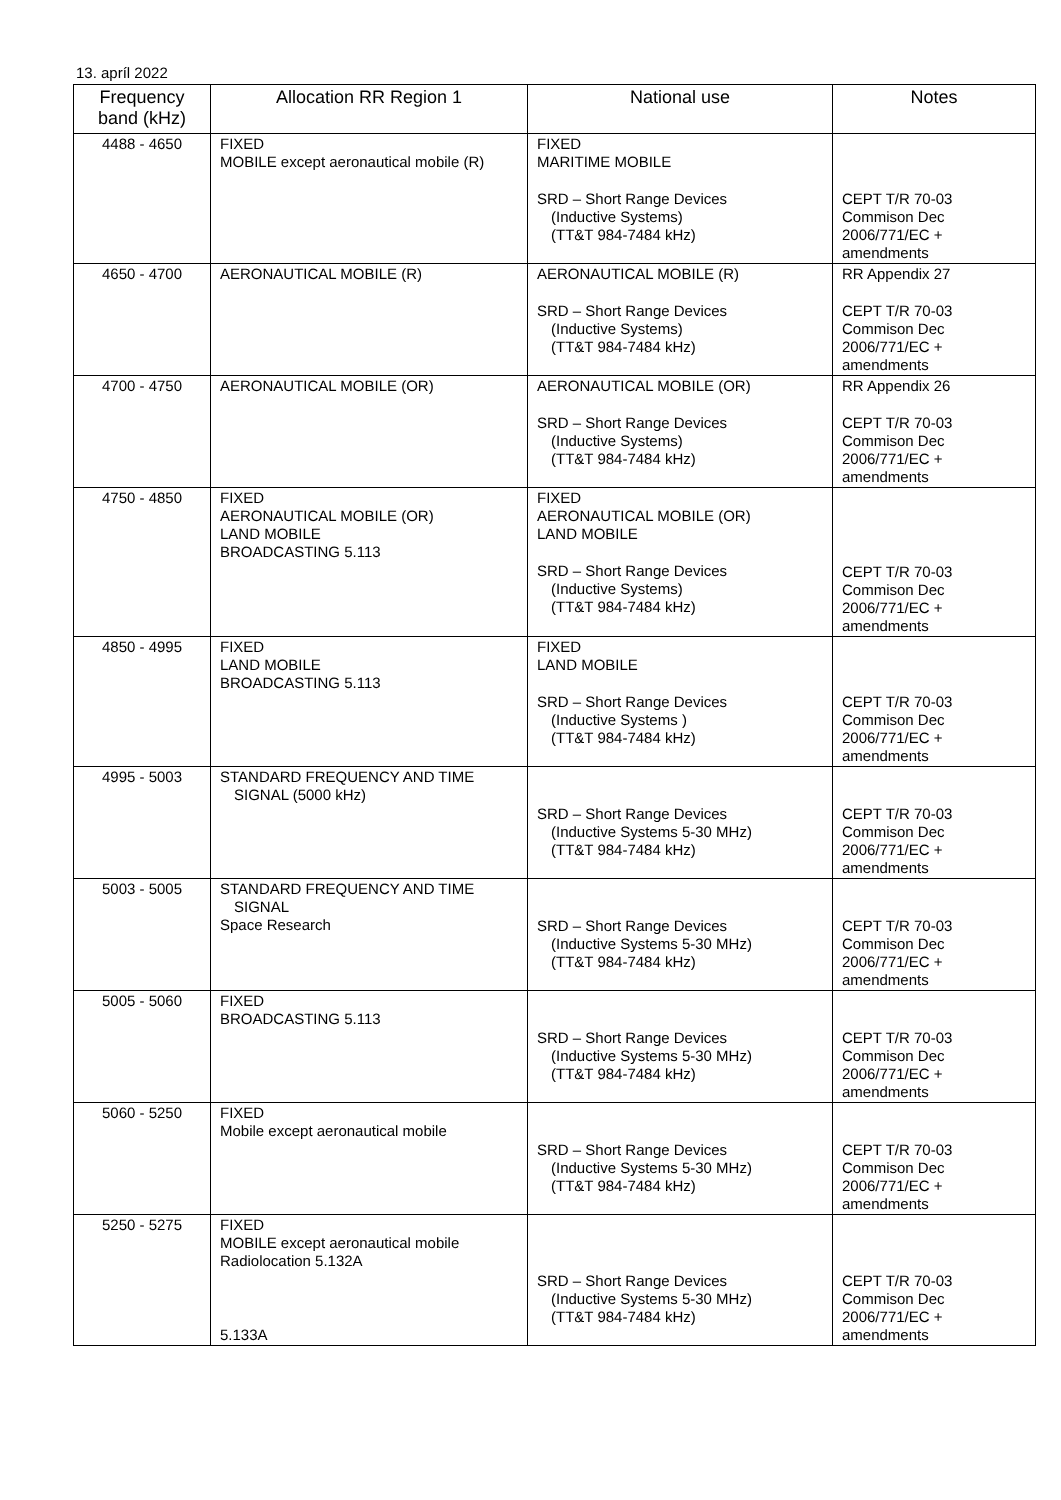13. apríl 2022
| Frequency band (kHz) | Allocation RR Region 1 | National use | Notes |
| --- | --- | --- | --- |
| 4488 - 4650 | FIXED MOBILE except aeronautical mobile (R) | FIXED MARITIME MOBILE SRD – Short Range Devices (Inductive Systems) (TT&T 984-7484 kHz) | CEPT T/R 70-03 Commison Dec 2006/771/EC + amendments |
| 4650 - 4700 | AERONAUTICAL MOBILE (R) | AERONAUTICAL MOBILE (R) SRD – Short Range Devices (Inductive Systems) (TT&T 984-7484 kHz) | RR Appendix 27 CEPT T/R 70-03 Commison Dec 2006/771/EC + amendments |
| 4700 - 4750 | AERONAUTICAL MOBILE (OR) | AERONAUTICAL MOBILE (OR) SRD – Short Range Devices (Inductive Systems) (TT&T 984-7484 kHz) | RR Appendix 26 CEPT T/R 70-03 Commison Dec 2006/771/EC + amendments |
| 4750 - 4850 | FIXED AERONAUTICAL MOBILE (OR) LAND MOBILE BROADCASTING 5.113 | FIXED AERONAUTICAL MOBILE (OR) LAND MOBILE SRD – Short Range Devices (Inductive Systems) (TT&T 984-7484 kHz) | CEPT T/R 70-03 Commison Dec 2006/771/EC + amendments |
| 4850 - 4995 | FIXED LAND MOBILE BROADCASTING 5.113 | FIXED LAND MOBILE SRD – Short Range Devices (Inductive Systems ) (TT&T 984-7484 kHz) | CEPT T/R 70-03 Commison Dec 2006/771/EC + amendments |
| 4995 - 5003 | STANDARD FREQUENCY AND TIME SIGNAL (5000 kHz) | SRD – Short Range Devices (Inductive Systems 5-30 MHz) (TT&T 984-7484 kHz) | CEPT T/R 70-03 Commison Dec 2006/771/EC + amendments |
| 5003 - 5005 | STANDARD FREQUENCY AND TIME SIGNAL Space Research | SRD – Short Range Devices (Inductive Systems 5-30 MHz) (TT&T 984-7484 kHz) | CEPT T/R 70-03 Commison Dec 2006/771/EC + amendments |
| 5005 - 5060 | FIXED BROADCASTING 5.113 | SRD – Short Range Devices (Inductive Systems 5-30 MHz) (TT&T 984-7484 kHz) | CEPT T/R 70-03 Commison Dec 2006/771/EC + amendments |
| 5060 - 5250 | FIXED Mobile except aeronautical mobile | SRD – Short Range Devices (Inductive Systems 5-30 MHz) (TT&T 984-7484 kHz) | CEPT T/R 70-03 Commison Dec 2006/771/EC + amendments |
| 5250 - 5275 | FIXED MOBILE except aeronautical mobile Radiolocation 5.132A 5.133A | SRD – Short Range Devices (Inductive Systems 5-30 MHz) (TT&T 984-7484 kHz) | CEPT T/R 70-03 Commison Dec 2006/771/EC + amendments |